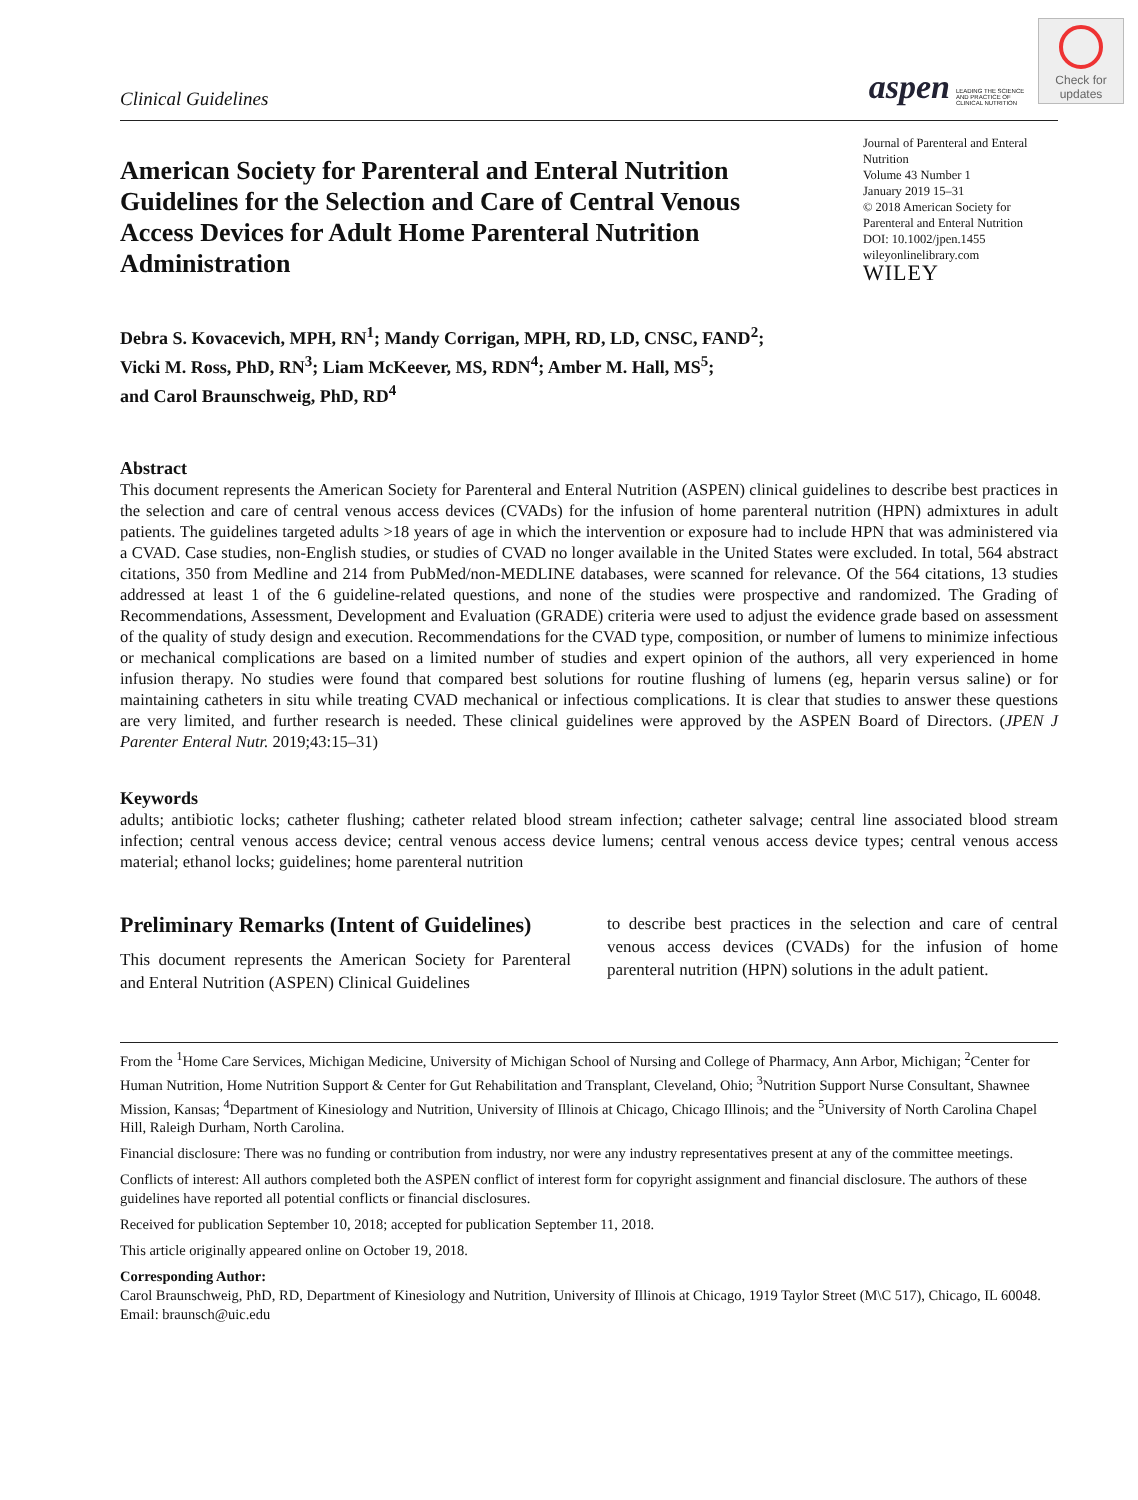Clinical Guidelines
aspen LEADING THE SCIENCE AND PRACTICE OF CLINICAL NUTRITION
Check for
updates
American Society for Parenteral and Enteral Nutrition Guidelines for the Selection and Care of Central Venous Access Devices for Adult Home Parenteral Nutrition Administration
Journal of Parenteral and Enteral Nutrition
Volume 43 Number 1
January 2019 15–31
© 2018 American Society for Parenteral and Enteral Nutrition
DOI: 10.1002/jpen.1455
wileyonlinelibrary.com
WILEY
Debra S. Kovacevich, MPH, RN<sup>1</sup>; Mandy Corrigan, MPH, RD, LD, CNSC, FAND<sup>2</sup>;
Vicki M. Ross, PhD, RN<sup>3</sup>; Liam McKeever, MS, RDN<sup>4</sup>; Amber M. Hall, MS<sup>5</sup>;
and Carol Braunschweig, PhD, RD<sup>4</sup>
Abstract
This document represents the American Society for Parenteral and Enteral Nutrition (ASPEN) clinical guidelines to describe best practices in the selection and care of central venous access devices (CVADs) for the infusion of home parenteral nutrition (HPN) admixtures in adult patients. The guidelines targeted adults >18 years of age in which the intervention or exposure had to include HPN that was administered via a CVAD. Case studies, non-English studies, or studies of CVAD no longer available in the United States were excluded. In total, 564 abstract citations, 350 from Medline and 214 from PubMed/non-MEDLINE databases, were scanned for relevance. Of the 564 citations, 13 studies addressed at least 1 of the 6 guideline-related questions, and none of the studies were prospective and randomized. The Grading of Recommendations, Assessment, Development and Evaluation (GRADE) criteria were used to adjust the evidence grade based on assessment of the quality of study design and execution. Recommendations for the CVAD type, composition, or number of lumens to minimize infectious or mechanical complications are based on a limited number of studies and expert opinion of the authors, all very experienced in home infusion therapy. No studies were found that compared best solutions for routine flushing of lumens (eg, heparin versus saline) or for maintaining catheters in situ while treating CVAD mechanical or infectious complications. It is clear that studies to answer these questions are very limited, and further research is needed. These clinical guidelines were approved by the ASPEN Board of Directors. (JPEN J Parenter Enteral Nutr. 2019;43:15–31)
Keywords
adults; antibiotic locks; catheter flushing; catheter related blood stream infection; catheter salvage; central line associated blood stream infection; central venous access device; central venous access device lumens; central venous access device types; central venous access material; ethanol locks; guidelines; home parenteral nutrition
Preliminary Remarks (Intent of Guidelines)
This document represents the American Society for Parenteral and Enteral Nutrition (ASPEN) Clinical Guidelines
to describe best practices in the selection and care of central venous access devices (CVADs) for the infusion of home parenteral nutrition (HPN) solutions in the adult patient.
From the <sup>1</sup>Home Care Services, Michigan Medicine, University of Michigan School of Nursing and College of Pharmacy, Ann Arbor, Michigan; <sup>2</sup>Center for Human Nutrition, Home Nutrition Support & Center for Gut Rehabilitation and Transplant, Cleveland, Ohio; <sup>3</sup>Nutrition Support Nurse Consultant, Shawnee Mission, Kansas; <sup>4</sup>Department of Kinesiology and Nutrition, University of Illinois at Chicago, Chicago Illinois; and the <sup>5</sup>University of North Carolina Chapel Hill, Raleigh Durham, North Carolina.
Financial disclosure: There was no funding or contribution from industry, nor were any industry representatives present at any of the committee meetings.
Conflicts of interest: All authors completed both the ASPEN conflict of interest form for copyright assignment and financial disclosure. The authors of these guidelines have reported all potential conflicts or financial disclosures.
Received for publication September 10, 2018; accepted for publication September 11, 2018.
This article originally appeared online on October 19, 2018.
Corresponding Author:
Carol Braunschweig, PhD, RD, Department of Kinesiology and Nutrition, University of Illinois at Chicago, 1919 Taylor Street (M\C 517), Chicago, IL 60048.
Email: braunsch@uic.edu